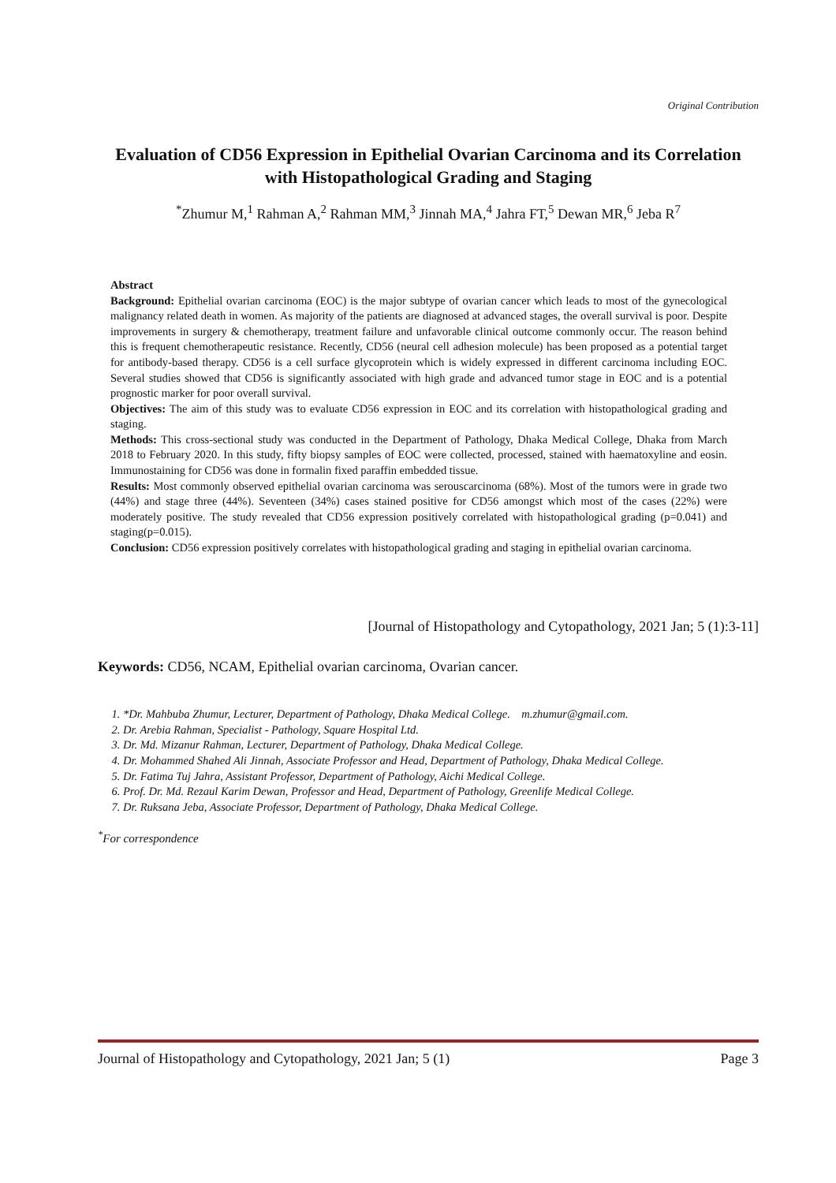Original Contribution
Evaluation of CD56 Expression in Epithelial Ovarian Carcinoma and its Correlation with Histopathological Grading and Staging
<sup>*</sup> Zhumur M,<sup>1</sup> Rahman A,<sup>2</sup> Rahman MM,<sup>3</sup> Jinnah MA,<sup>4</sup> Jahra FT,<sup>5</sup> Dewan MR,<sup>6</sup> Jeba R<sup>7</sup>
Abstract
Background: Epithelial ovarian carcinoma (EOC) is the major subtype of ovarian cancer which leads to most of the gynecological malignancy related death in women. As majority of the patients are diagnosed at advanced stages, the overall survival is poor. Despite improvements in surgery & chemotherapy, treatment failure and unfavorable clinical outcome commonly occur. The reason behind this is frequent chemotherapeutic resistance. Recently, CD56 (neural cell adhesion molecule) has been proposed as a potential target for antibody-based therapy. CD56 is a cell surface glycoprotein which is widely expressed in different carcinoma including EOC. Several studies showed that CD56 is significantly associated with high grade and advanced tumor stage in EOC and is a potential prognostic marker for poor overall survival.
Objectives: The aim of this study was to evaluate CD56 expression in EOC and its correlation with histopathological grading and staging.
Methods: This cross-sectional study was conducted in the Department of Pathology, Dhaka Medical College, Dhaka from March 2018 to February 2020. In this study, fifty biopsy samples of EOC were collected, processed, stained with haematoxyline and eosin. Immunostaining for CD56 was done in formalin fixed paraffin embedded tissue.
Results: Most commonly observed epithelial ovarian carcinoma was serouscarcinoma (68%). Most of the tumors were in grade two (44%) and stage three (44%). Seventeen (34%) cases stained positive for CD56 amongst which most of the cases (22%) were moderately positive. The study revealed that CD56 expression positively correlated with histopathological grading (p=0.041) and staging(p=0.015).
Conclusion: CD56 expression positively correlates with histopathological grading and staging in epithelial ovarian carcinoma.
[Journal of Histopathology and Cytopathology, 2021 Jan; 5 (1):3-11]
Keywords: CD56, NCAM, Epithelial ovarian carcinoma, Ovarian cancer.
1. *Dr. Mahbuba Zhumur, Lecturer, Department of Pathology, Dhaka Medical College. m.zhumur@gmail.com.
2. Dr. Arebia Rahman, Specialist - Pathology, Square Hospital Ltd.
3. Dr. Md. Mizanur Rahman, Lecturer, Department of Pathology, Dhaka Medical College.
4. Dr. Mohammed Shahed Ali Jinnah, Associate Professor and Head, Department of Pathology, Dhaka Medical College.
5. Dr. Fatima Tuj Jahra, Assistant Professor, Department of Pathology, Aichi Medical College.
6. Prof. Dr. Md. Rezaul Karim Dewan, Professor and Head, Department of Pathology, Greenlife Medical College.
7. Dr. Ruksana Jeba, Associate Professor, Department of Pathology, Dhaka Medical College.
<sup>*</sup> For correspondence
Journal of Histopathology and Cytopathology, 2021 Jan; 5 (1) Page 3